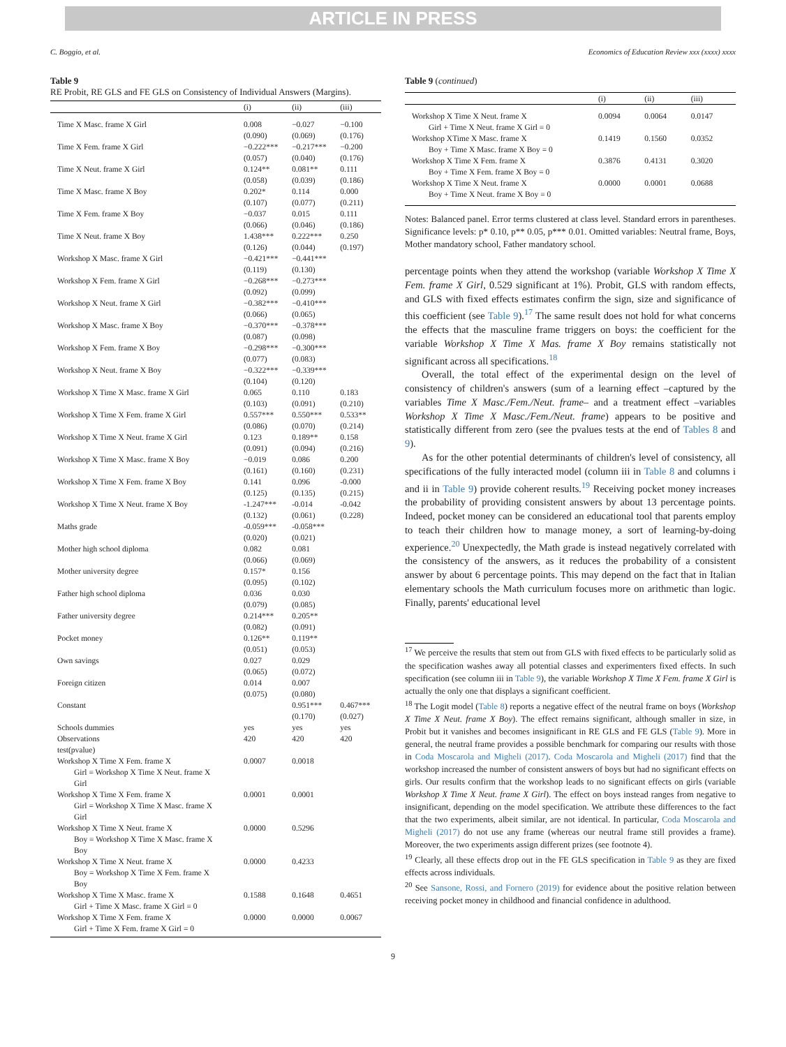ARTICLE IN PRESS
C. Boggio, et al. Economics of Education Review xxx (xxxx) xxxx
Table 9
RE Probit, RE GLS and FE GLS on Consistency of Individual Answers (Margins).
| | (i) | (ii) | (iii) |
| --- | --- | --- | --- |
| Time X Masc. frame X Girl | 0.008 (0.090) | −0.027 (0.069) | −0.100 (0.176) |
| Time X Fem. frame X Girl | −0.222*** (0.057) | −0.217*** (0.040) | −0.200 (0.176) |
| Time X Neut. frame X Girl | 0.124** (0.058) | 0.081** (0.039) | 0.111 (0.186) |
| Time X Masc. frame X Boy | 0.202* (0.107) | 0.114 (0.077) | 0.000 (0.211) |
| Time X Fem. frame X Boy | −0.037 (0.066) | 0.015 (0.046) | 0.111 (0.186) |
| Time X Neut. frame X Boy | 1.438*** (0.126) | 0.222*** (0.044) | 0.250 (0.197) |
| Workshop X Masc. frame X Girl | −0.421*** (0.119) | −0.441*** (0.130) | |
| Workshop X Fem. frame X Girl | −0.268*** (0.092) | −0.273*** (0.099) | |
| Workshop X Neut. frame X Girl | −0.382*** (0.066) | −0.410*** (0.065) | |
| Workshop X Masc. frame X Boy | −0.370*** (0.087) | −0.378*** (0.098) | |
| Workshop X Fem. frame X Boy | −0.298*** (0.077) | −0.300*** (0.083) | |
| Workshop X Neut. frame X Boy | −0.322*** (0.104) | −0.339*** (0.120) | |
| Workshop X Time X Masc. frame X Girl | 0.065 (0.103) | 0.110 (0.091) | 0.183 (0.210) |
| Workshop X Time X Fem. frame X Girl | 0.557*** (0.086) | 0.550*** (0.070) | 0.533** (0.214) |
| Workshop X Time X Neut. frame X Girl | 0.123 (0.091) | 0.189** (0.094) | 0.158 (0.216) |
| Workshop X Time X Masc. frame X Boy | −0.019 (0.161) | 0.086 (0.160) | 0.200 (0.231) |
| Workshop X Time X Fem. frame X Boy | 0.141 (0.125) | 0.096 (0.135) | -0.000 (0.215) |
| Workshop X Time X Neut. frame X Boy | -1.247*** (0.132) | -0.014 (0.061) | -0.042 (0.228) |
| Maths grade | -0.059*** (0.020) | -0.058*** (0.021) | |
| Mother high school diploma | 0.082 (0.066) | 0.081 (0.069) | |
| Mother university degree | 0.157* (0.095) | 0.156 (0.102) | |
| Father high school diploma | 0.036 (0.079) | 0.030 (0.085) | |
| Father university degree | 0.214*** (0.082) | 0.205** (0.091) | |
| Pocket money | 0.126** (0.051) | 0.119** (0.053) | |
| Own savings | 0.027 (0.065) | 0.029 (0.072) | |
| Foreign citizen | 0.014 (0.075) | 0.007 (0.080) | |
| Constant | | 0.951*** (0.170) | 0.467*** (0.027) |
| Schools dummies | yes | yes | yes |
| Observations | 420 | 420 | 420 |
| test(pvalue) | | | |
| Workshop X Time X Fem. frame X Girl = Workshop X Time X Neut. frame X Girl | 0.0007 | 0.0018 | |
| Workshop X Time X Fem. frame X Girl = Workshop X Time X Masc. frame X Girl | 0.0001 | 0.0001 | |
| Workshop X Time X Neut. frame X Boy = Workshop X Time X Masc. frame X Boy | 0.0000 | 0.5296 | |
| Workshop X Time X Neut. frame X Boy = Workshop X Time X Fem. frame X Boy | 0.0000 | 0.4233 | |
| Workshop X Time X Masc. frame X Girl + Time X Masc. frame X Girl = 0 | 0.1588 | 0.1648 | 0.4651 |
| Workshop X Time X Fem. frame X Girl + Time X Fem. frame X Girl = 0 | 0.0000 | 0.0000 | 0.0067 |
Table 9 (continued)
| | (i) | (ii) | (iii) |
| --- | --- | --- | --- |
| Workshop X Time X Neut. frame X Girl + Time X Neut. frame X Girl = 0 | 0.0094 | 0.0064 | 0.0147 |
| Workshop XTime X Masc. frame X Boy + Time X Masc. frame X Boy = 0 | 0.1419 | 0.1560 | 0.0352 |
| Workshop X Time X Fem. frame X Boy + Time X Fem. frame X Boy = 0 | 0.3876 | 0.4131 | 0.3020 |
| Workshop X Time X Neut. frame X Boy + Time X Neut. frame X Boy = 0 | 0.0000 | 0.0001 | 0.0688 |
Notes: Balanced panel. Error terms clustered at class level. Standard errors in parentheses. Significance levels: p* 0.10, p** 0.05, p*** 0.01. Omitted variables: Neutral frame, Boys, Mother mandatory school, Father mandatory school.
percentage points when they attend the workshop (variable Workshop X Time X Fem. frame X Girl, 0.529 significant at 1%). Probit, GLS with random effects, and GLS with fixed effects estimates confirm the sign, size and significance of this coefficient (see Table 9).<sup>17</sup> The same result does not hold for what concerns the effects that the masculine frame triggers on boys: the coefficient for the variable Workshop X Time X Mas. frame X Boy remains statistically not significant across all specifications.<sup>18</sup>
Overall, the total effect of the experimental design on the level of consistency of children's answers (sum of a learning effect –captured by the variables Time X Masc./Fem./Neut. frame– and a treatment effect –variables Workshop X Time X Masc./Fem./Neut. frame) appears to be positive and statistically different from zero (see the pvalues tests at the end of Tables 8 and 9).
As for the other potential determinants of children's level of consistency, all specifications of the fully interacted model (column iii in Table 8 and columns i and ii in Table 9) provide coherent results.<sup>19</sup> Receiving pocket money increases the probability of providing consistent answers by about 13 percentage points. Indeed, pocket money can be considered an educational tool that parents employ to teach their children how to manage money, a sort of learning-by-doing experience.<sup>20</sup> Unexpectedly, the Math grade is instead negatively correlated with the consistency of the answers, as it reduces the probability of a consistent answer by about 6 percentage points. This may depend on the fact that in Italian elementary schools the Math curriculum focuses more on arithmetic than logic. Finally, parents' educational level
<sup>17</sup> We perceive the results that stem out from GLS with fixed effects to be particularly solid as the specification washes away all potential classes and experimenters fixed effects. In such specification (see column iii in Table 9), the variable Workshop X Time X Fem. frame X Girl is actually the only one that displays a significant coefficient.
<sup>18</sup> The Logit model (Table 8) reports a negative effect of the neutral frame on boys (Workshop X Time X Neut. frame X Boy). The effect remains significant, although smaller in size, in Probit but it vanishes and becomes insignificant in RE GLS and FE GLS (Table 9). More in general, the neutral frame provides a possible benchmark for comparing our results with those in Coda Moscarola and Migheli (2017). Coda Moscarola and Migheli (2017) find that the workshop increased the number of consistent answers of boys but had no significant effects on girls. Our results confirm that the workshop leads to no significant effects on girls (variable Workshop X Time X Neut. frame X Girl). The effect on boys instead ranges from negative to insignificant, depending on the model specification. We attribute these differences to the fact that the two experiments, albeit similar, are not identical. In particular, Coda Moscarola and Migheli (2017) do not use any frame (whereas our neutral frame still provides a frame). Moreover, the two experiments assign different prizes (see footnote 4).
<sup>19</sup> Clearly, all these effects drop out in the FE GLS specification in Table 9 as they are fixed effects across individuals.
<sup>20</sup> See Sansone, Rossi, and Fornero (2019) for evidence about the positive relation between receiving pocket money in childhood and financial confidence in adulthood.
9